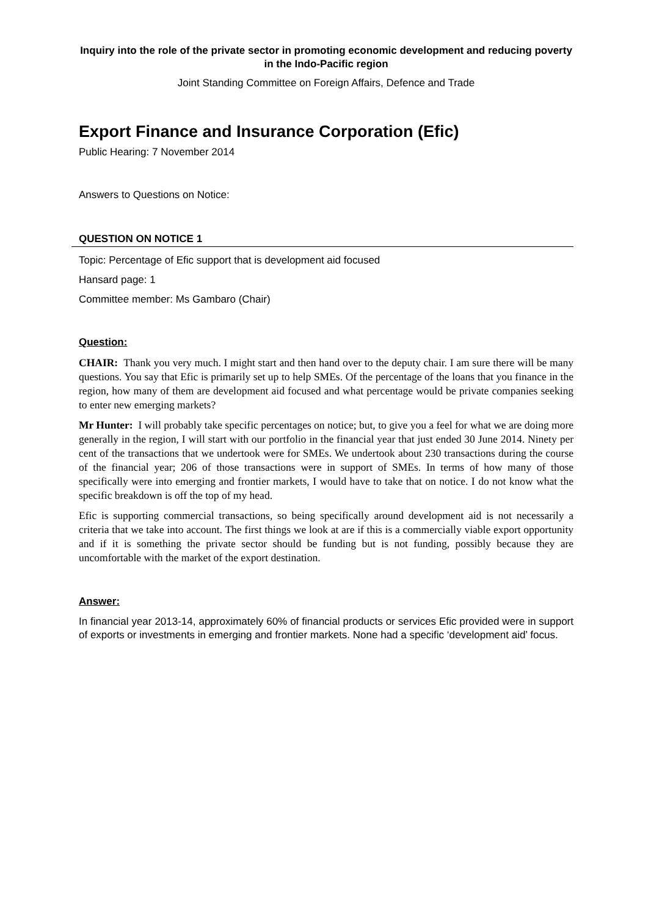Inquiry into the role of the private sector in promoting economic development and reducing poverty in the Indo-Pacific region
Joint Standing Committee on Foreign Affairs, Defence and Trade
Export Finance and Insurance Corporation (Efic)
Public Hearing: 7 November 2014
Answers to Questions on Notice:
QUESTION ON NOTICE 1
Topic: Percentage of Efic support that is development aid focused
Hansard page: 1
Committee member: Ms Gambaro (Chair)
Question:
CHAIR: Thank you very much. I might start and then hand over to the deputy chair. I am sure there will be many questions. You say that Efic is primarily set up to help SMEs. Of the percentage of the loans that you finance in the region, how many of them are development aid focused and what percentage would be private companies seeking to enter new emerging markets?
Mr Hunter: I will probably take specific percentages on notice; but, to give you a feel for what we are doing more generally in the region, I will start with our portfolio in the financial year that just ended 30 June 2014. Ninety per cent of the transactions that we undertook were for SMEs. We undertook about 230 transactions during the course of the financial year; 206 of those transactions were in support of SMEs. In terms of how many of those specifically were into emerging and frontier markets, I would have to take that on notice. I do not know what the specific breakdown is off the top of my head.
Efic is supporting commercial transactions, so being specifically around development aid is not necessarily a criteria that we take into account. The first things we look at are if this is a commercially viable export opportunity and if it is something the private sector should be funding but is not funding, possibly because they are uncomfortable with the market of the export destination.
Answer:
In financial year 2013-14, approximately 60% of financial products or services Efic provided were in support of exports or investments in emerging and frontier markets. None had a specific ‘development aid’ focus.